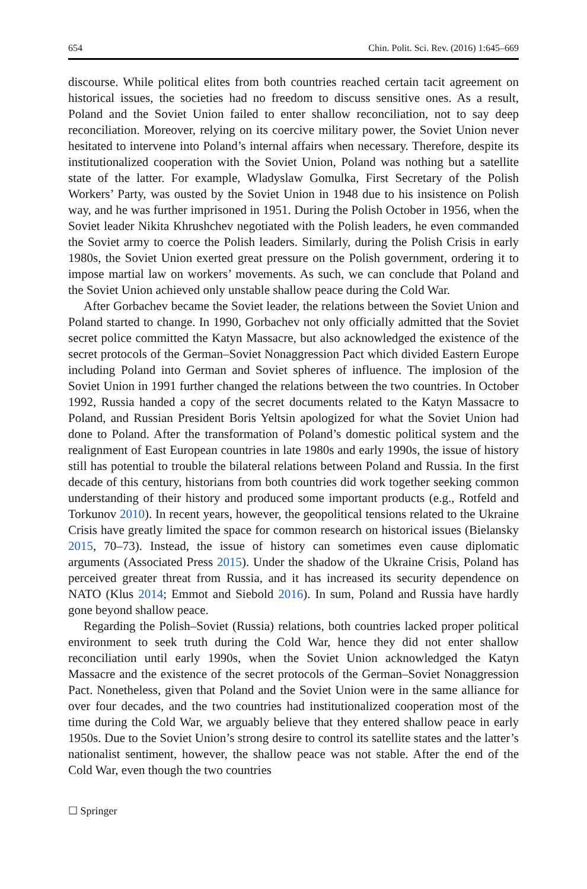654 Chin. Polit. Sci. Rev. (2016) 1:645–669
discourse. While political elites from both countries reached certain tacit agreement on historical issues, the societies had no freedom to discuss sensitive ones. As a result, Poland and the Soviet Union failed to enter shallow reconciliation, not to say deep reconciliation. Moreover, relying on its coercive military power, the Soviet Union never hesitated to intervene into Poland’s internal affairs when necessary. Therefore, despite its institutionalized cooperation with the Soviet Union, Poland was nothing but a satellite state of the latter. For example, Wladyslaw Gomulka, First Secretary of the Polish Workers’ Party, was ousted by the Soviet Union in 1948 due to his insistence on Polish way, and he was further imprisoned in 1951. During the Polish October in 1956, when the Soviet leader Nikita Khrushchev negotiated with the Polish leaders, he even commanded the Soviet army to coerce the Polish leaders. Similarly, during the Polish Crisis in early 1980s, the Soviet Union exerted great pressure on the Polish government, ordering it to impose martial law on workers’ movements. As such, we can conclude that Poland and the Soviet Union achieved only unstable shallow peace during the Cold War.
After Gorbachev became the Soviet leader, the relations between the Soviet Union and Poland started to change. In 1990, Gorbachev not only officially admitted that the Soviet secret police committed the Katyn Massacre, but also acknowledged the existence of the secret protocols of the German–Soviet Nonaggression Pact which divided Eastern Europe including Poland into German and Soviet spheres of influence. The implosion of the Soviet Union in 1991 further changed the relations between the two countries. In October 1992, Russia handed a copy of the secret documents related to the Katyn Massacre to Poland, and Russian President Boris Yeltsin apologized for what the Soviet Union had done to Poland. After the transformation of Poland’s domestic political system and the realignment of East European countries in late 1980s and early 1990s, the issue of history still has potential to trouble the bilateral relations between Poland and Russia. In the first decade of this century, historians from both countries did work together seeking common understanding of their history and produced some important products (e.g., Rotfeld and Torkunov 2010). In recent years, however, the geopolitical tensions related to the Ukraine Crisis have greatly limited the space for common research on historical issues (Bielansky 2015, 70–73). Instead, the issue of history can sometimes even cause diplomatic arguments (Associated Press 2015). Under the shadow of the Ukraine Crisis, Poland has perceived greater threat from Russia, and it has increased its security dependence on NATO (Klus 2014; Emmot and Siebold 2016). In sum, Poland and Russia have hardly gone beyond shallow peace.
Regarding the Polish–Soviet (Russia) relations, both countries lacked proper political environment to seek truth during the Cold War, hence they did not enter shallow reconciliation until early 1990s, when the Soviet Union acknowledged the Katyn Massacre and the existence of the secret protocols of the German–Soviet Nonaggression Pact. Nonetheless, given that Poland and the Soviet Union were in the same alliance for over four decades, and the two countries had institutionalized cooperation most of the time during the Cold War, we arguably believe that they entered shallow peace in early 1950s. Due to the Soviet Union’s strong desire to control its satellite states and the latter’s nationalist sentiment, however, the shallow peace was not stable. After the end of the Cold War, even though the two countries
☐ Springer